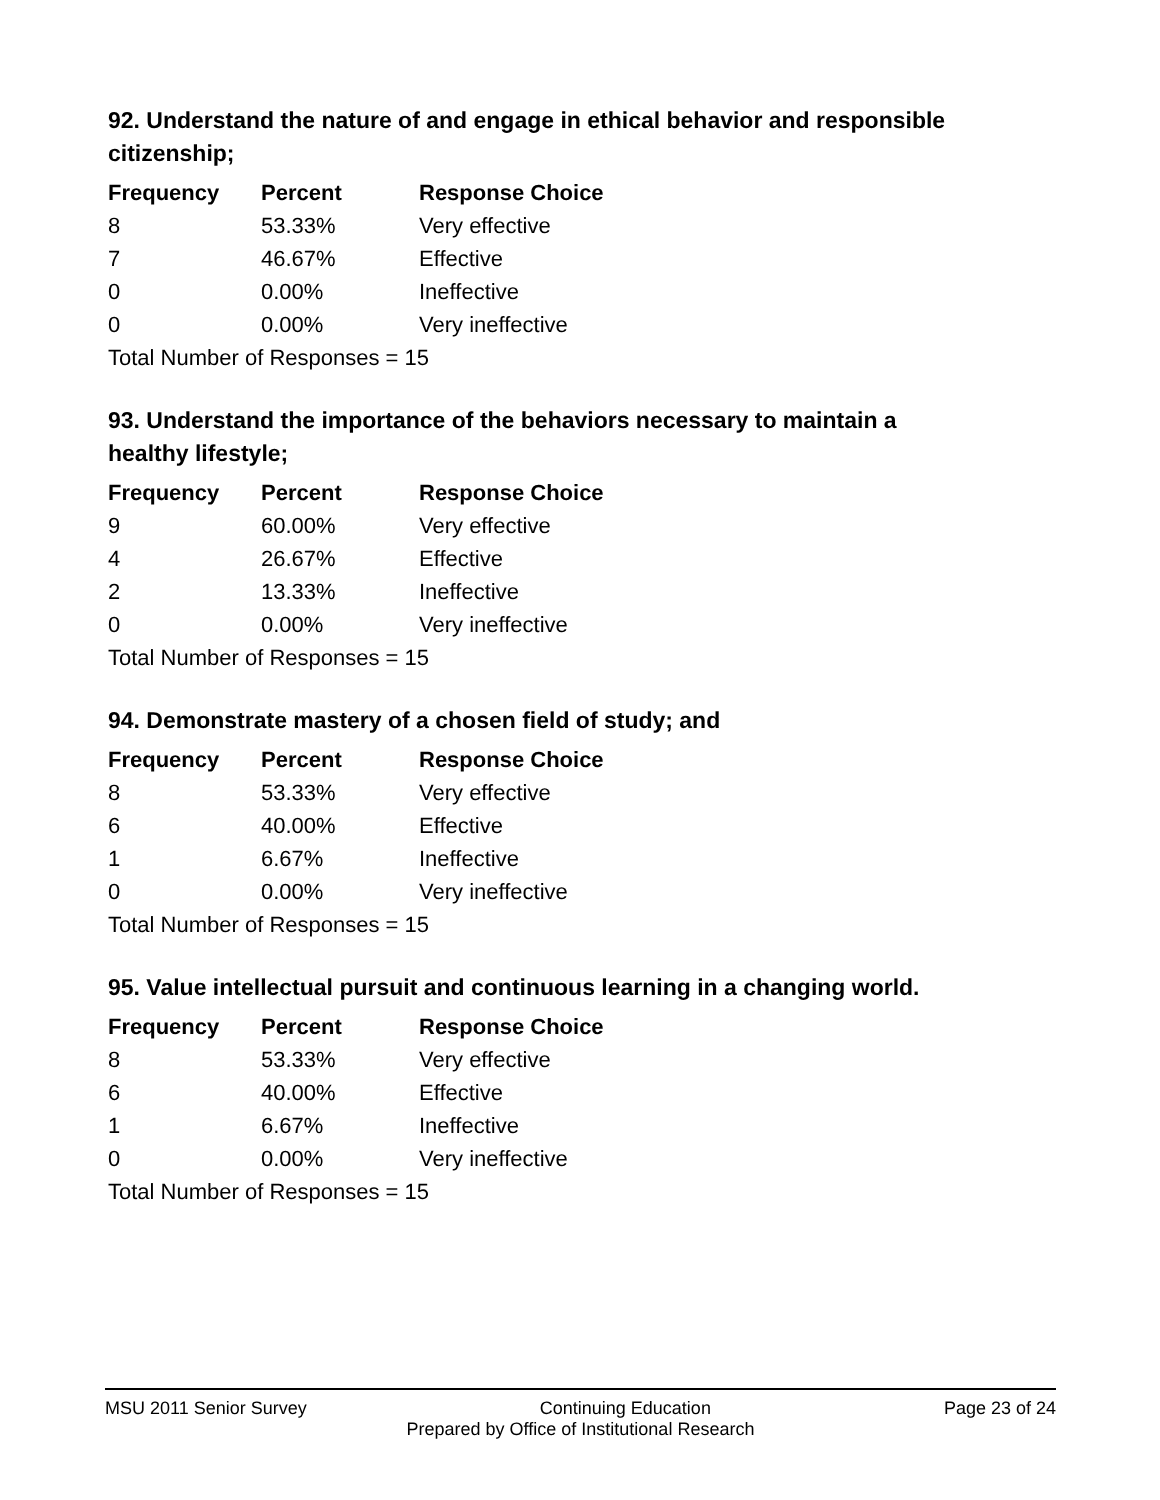92. Understand the nature of and engage in ethical behavior and responsible citizenship;
| Frequency | Percent | Response Choice |
| --- | --- | --- |
| 8 | 53.33% | Very effective |
| 7 | 46.67% | Effective |
| 0 | 0.00% | Ineffective |
| 0 | 0.00% | Very ineffective |
| Total Number of Responses = 15 | | |
93. Understand the importance of the behaviors necessary to maintain a healthy lifestyle;
| Frequency | Percent | Response Choice |
| --- | --- | --- |
| 9 | 60.00% | Very effective |
| 4 | 26.67% | Effective |
| 2 | 13.33% | Ineffective |
| 0 | 0.00% | Very ineffective |
| Total Number of Responses = 15 | | |
94. Demonstrate mastery of a chosen field of study; and
| Frequency | Percent | Response Choice |
| --- | --- | --- |
| 8 | 53.33% | Very effective |
| 6 | 40.00% | Effective |
| 1 | 6.67% | Ineffective |
| 0 | 0.00% | Very ineffective |
| Total Number of Responses = 15 | | |
95. Value intellectual pursuit and continuous learning in a changing world.
| Frequency | Percent | Response Choice |
| --- | --- | --- |
| 8 | 53.33% | Very effective |
| 6 | 40.00% | Effective |
| 1 | 6.67% | Ineffective |
| 0 | 0.00% | Very ineffective |
| Total Number of Responses = 15 | | |
MSU 2011 Senior Survey Continuing Education Page 23 of 24
Prepared by Office of Institutional Research